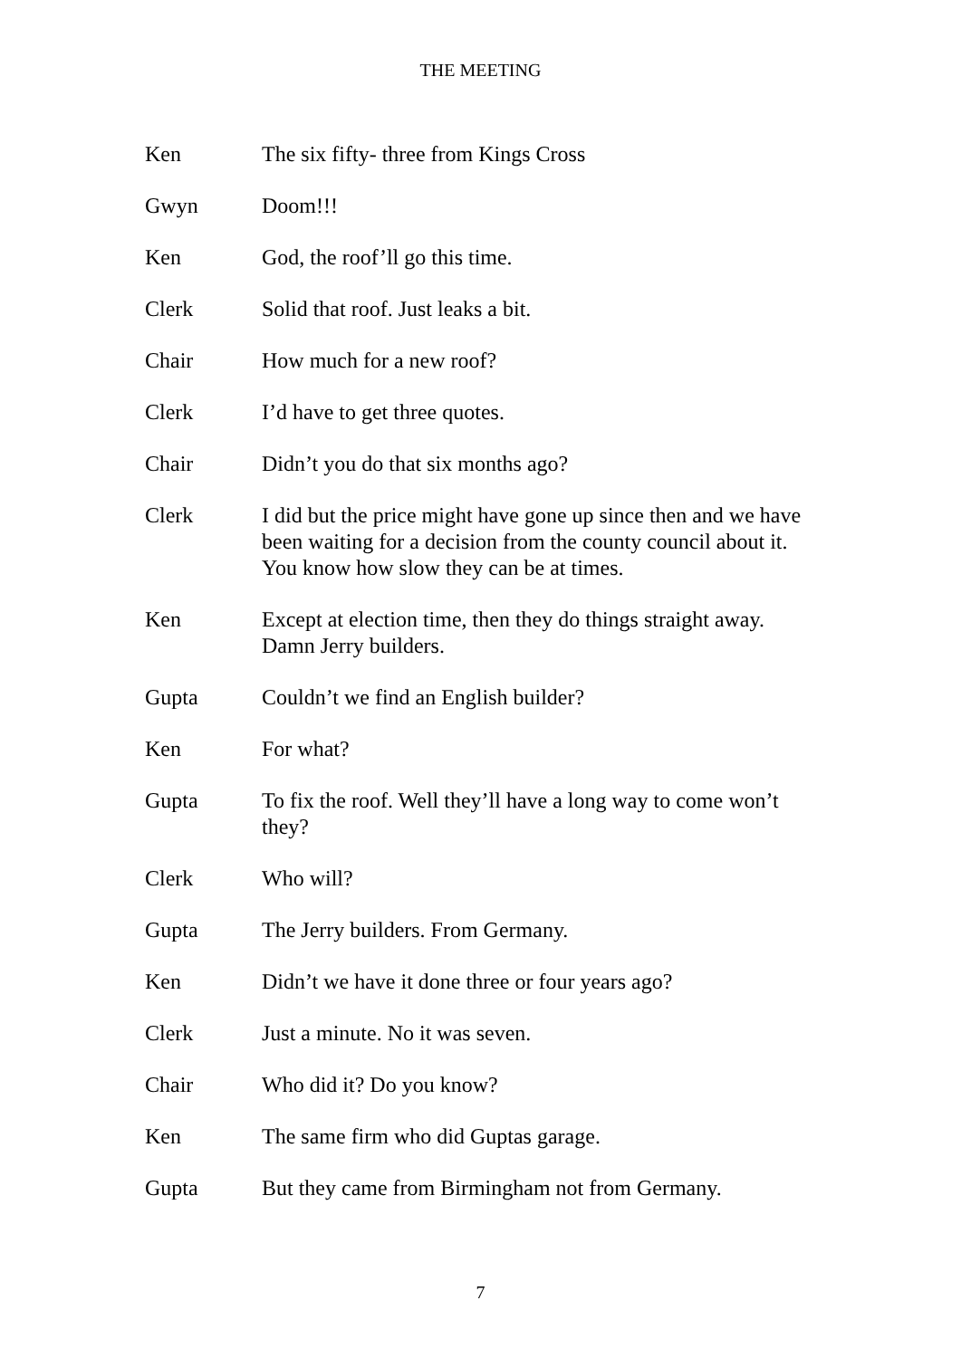THE MEETING
Ken The six fifty- three from Kings Cross
Gwyn Doom!!!
Ken God, the roof’ll go this time.
Clerk Solid that roof. Just leaks a bit.
Chair How much for a new roof?
Clerk I’d have to get three quotes.
Chair Didn’t you do that six months ago?
Clerk I did but the price might have gone up since then and we have been waiting for a decision from the county council about it. You know how slow they can be at times.
Ken Except at election time, then they do things straight away. Damn Jerry builders.
Gupta Couldn’t we find an English builder?
Ken For what?
Gupta To fix the roof. Well they’ll have a long way to come won’t they?
Clerk Who will?
Gupta The Jerry builders. From Germany.
Ken Didn’t we have it done three or four years ago?
Clerk Just a minute. No it was seven.
Chair Who did it? Do you know?
Ken The same firm who did Guptas garage.
Gupta But they came from Birmingham not from Germany.
7